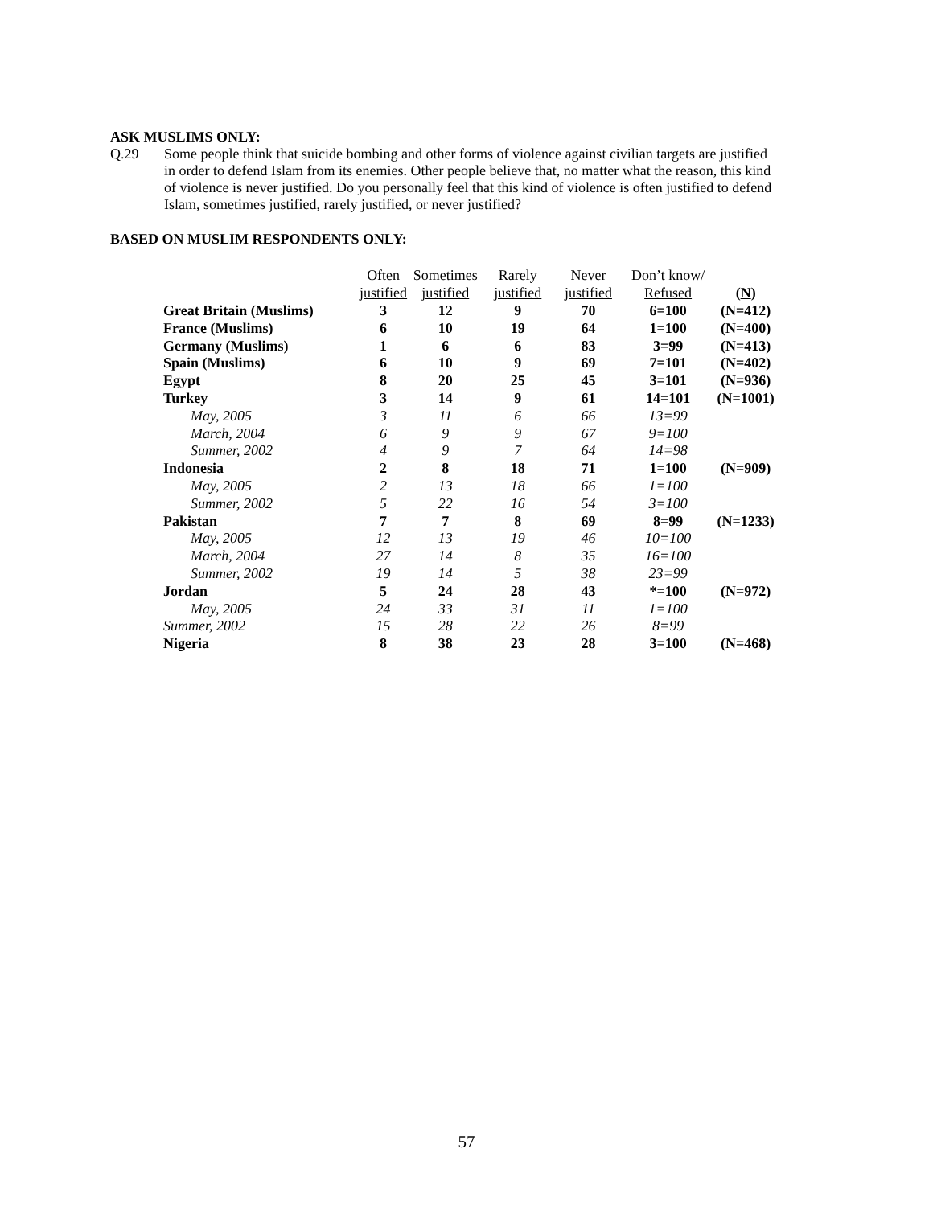ASK MUSLIMS ONLY:
Q.29 Some people think that suicide bombing and other forms of violence against civilian targets are justified in order to defend Islam from its enemies. Other people believe that, no matter what the reason, this kind of violence is never justified. Do you personally feel that this kind of violence is often justified to defend Islam, sometimes justified, rarely justified, or never justified?
BASED ON MUSLIM RESPONDENTS ONLY:
| | Often | Sometimes | Rarely | Never | Don’t know/ | |
| --- | --- | --- | --- | --- | --- | --- |
| | justified | justified | justified | justified | Refused | ( N ) |
| Great Britain (Muslims) | 3 | 12 | 9 | 70 | 6=100 | (N=412) |
| France (Muslims) | 6 | 10 | 19 | 64 | 1=100 | (N=400) |
| Germany (Muslims) | 1 | 6 | 6 | 83 | 3=99 | (N=413) |
| Spain (Muslims) | 6 | 10 | 9 | 69 | 7=101 | (N=402) |
| Egypt | 8 | 20 | 25 | 45 | 3=101 | (N=936) |
| Turkey | 3 | 14 | 9 | 61 | 14=101 | (N=1001) |
| May, 2005 | 3 | 11 | 6 | 66 | 13=99 | |
| March, 2004 | 6 | 9 | 9 | 67 | 9=100 | |
| Summer, 2002 | 4 | 9 | 7 | 64 | 14=98 | |
| Indonesia | 2 | 8 | 18 | 71 | 1=100 | (N=909) |
| May, 2005 | 2 | 13 | 18 | 66 | 1=100 | |
| Summer, 2002 | 5 | 22 | 16 | 54 | 3=100 | |
| Pakistan | 7 | 7 | 8 | 69 | 8=99 | (N=1233) |
| May, 2005 | 12 | 13 | 19 | 46 | 10=100 | |
| March, 2004 | 27 | 14 | 8 | 35 | 16=100 | |
| Summer, 2002 | 19 | 14 | 5 | 38 | 23=99 | |
| Jordan | 5 | 24 | 28 | 43 | *=100 | (N=972) |
| May, 2005 | 24 | 33 | 31 | 11 | 1=100 | |
| Summer, 2002 | 15 | 28 | 22 | 26 | 8=99 | |
| Nigeria | 8 | 38 | 23 | 28 | 3=100 | (N=468) |
57